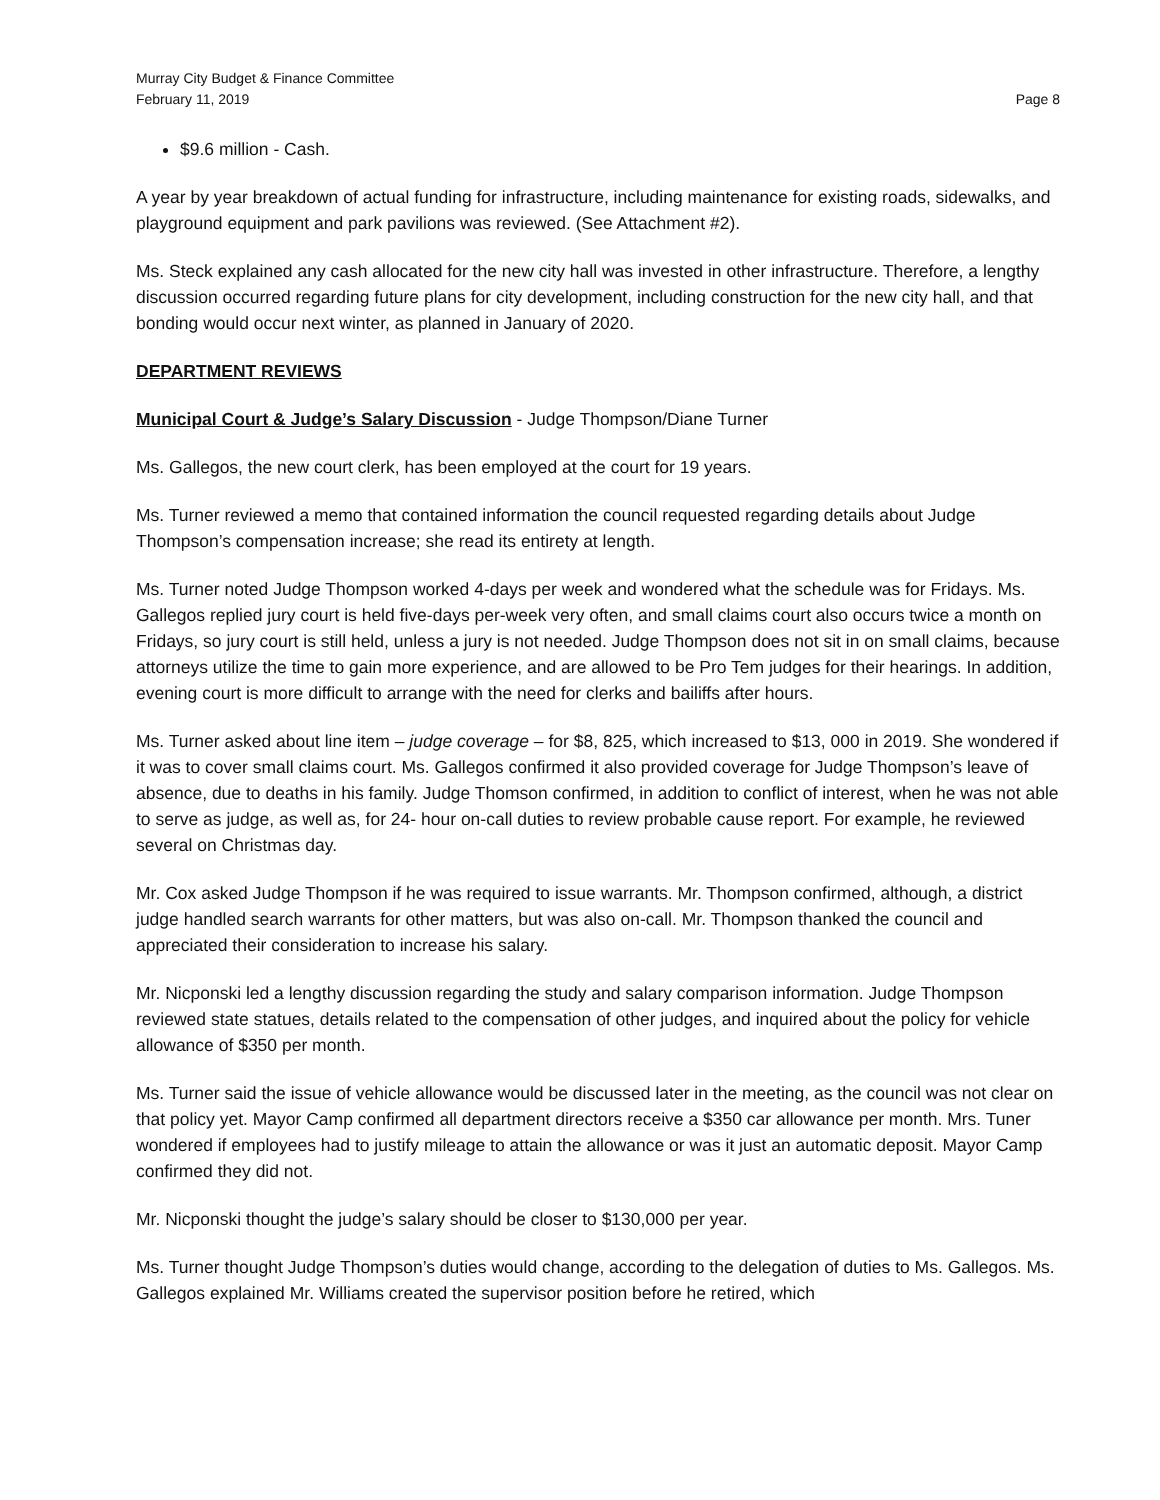Murray City Budget & Finance Committee
February 11, 2019 Page 8
$9.6 million - Cash.
A year by year breakdown of actual funding for infrastructure, including maintenance for existing roads, sidewalks, and playground equipment and park pavilions was reviewed. (See Attachment #2).
Ms. Steck explained any cash allocated for the new city hall was invested in other infrastructure. Therefore, a lengthy discussion occurred regarding future plans for city development, including construction for the new city hall, and that bonding would occur next winter, as planned in January of 2020.
DEPARTMENT REVIEWS
Municipal Court & Judge’s Salary Discussion - Judge Thompson/Diane Turner
Ms. Gallegos, the new court clerk, has been employed at the court for 19 years.
Ms. Turner reviewed a memo that contained information the council requested regarding details about Judge Thompson’s compensation increase; she read its entirety at length.
Ms. Turner noted Judge Thompson worked 4-days per week and wondered what the schedule was for Fridays. Ms. Gallegos replied jury court is held five-days per-week very often, and small claims court also occurs twice a month on Fridays, so jury court is still held, unless a jury is not needed. Judge Thompson does not sit in on small claims, because attorneys utilize the time to gain more experience, and are allowed to be Pro Tem judges for their hearings. In addition, evening court is more difficult to arrange with the need for clerks and bailiffs after hours.
Ms. Turner asked about line item – judge coverage – for $8, 825, which increased to $13, 000 in 2019. She wondered if it was to cover small claims court. Ms. Gallegos confirmed it also provided coverage for Judge Thompson’s leave of absence, due to deaths in his family. Judge Thomson confirmed, in addition to conflict of interest, when he was not able to serve as judge, as well as, for 24- hour on-call duties to review probable cause report. For example, he reviewed several on Christmas day.
Mr. Cox asked Judge Thompson if he was required to issue warrants. Mr. Thompson confirmed, although, a district judge handled search warrants for other matters, but was also on-call. Mr. Thompson thanked the council and appreciated their consideration to increase his salary.
Mr. Nicponski led a lengthy discussion regarding the study and salary comparison information. Judge Thompson reviewed state statues, details related to the compensation of other judges, and inquired about the policy for vehicle allowance of $350 per month.
Ms. Turner said the issue of vehicle allowance would be discussed later in the meeting, as the council was not clear on that policy yet. Mayor Camp confirmed all department directors receive a $350 car allowance per month. Mrs. Tuner wondered if employees had to justify mileage to attain the allowance or was it just an automatic deposit. Mayor Camp confirmed they did not.
Mr. Nicponski thought the judge’s salary should be closer to $130,000 per year.
Ms. Turner thought Judge Thompson’s duties would change, according to the delegation of duties to Ms. Gallegos. Ms. Gallegos explained Mr. Williams created the supervisor position before he retired, which